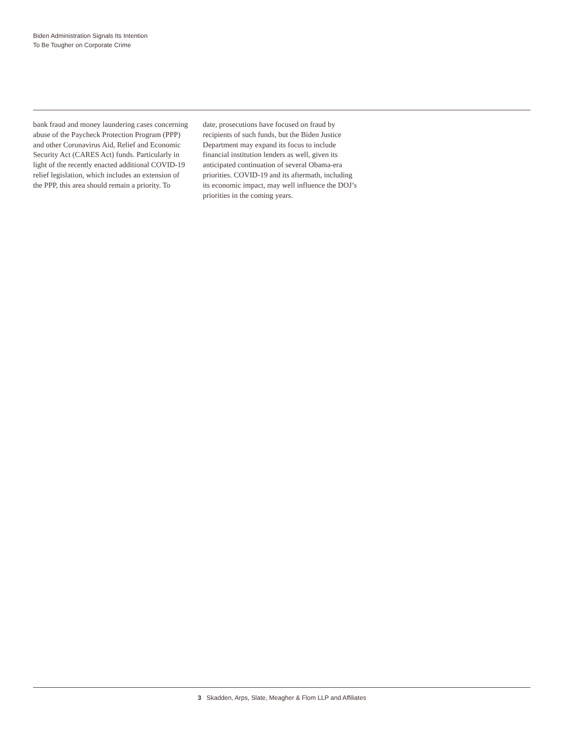Biden Administration Signals Its Intention
To Be Tougher on Corporate Crime
bank fraud and money laundering cases concerning abuse of the Paycheck Protection Program (PPP) and other Coronavirus Aid, Relief and Economic Security Act (CARES Act) funds. Particularly in light of the recently enacted additional COVID-19 relief legis­lation, which includes an extension of the PPP, this area should remain a priority. To
date, prosecutions have focused on fraud by recipients of such funds, but the Biden Justice Department may expand its focus to include financial institution lenders as well, given its anticipated continuation of several Obama-era priorities. COVID-19 and its aftermath, including its economic impact, may well influ­ence the DOJ’s priorities in the coming years.
3 Skadden, Arps, Slate, Meagher & Flom LLP and Affiliates